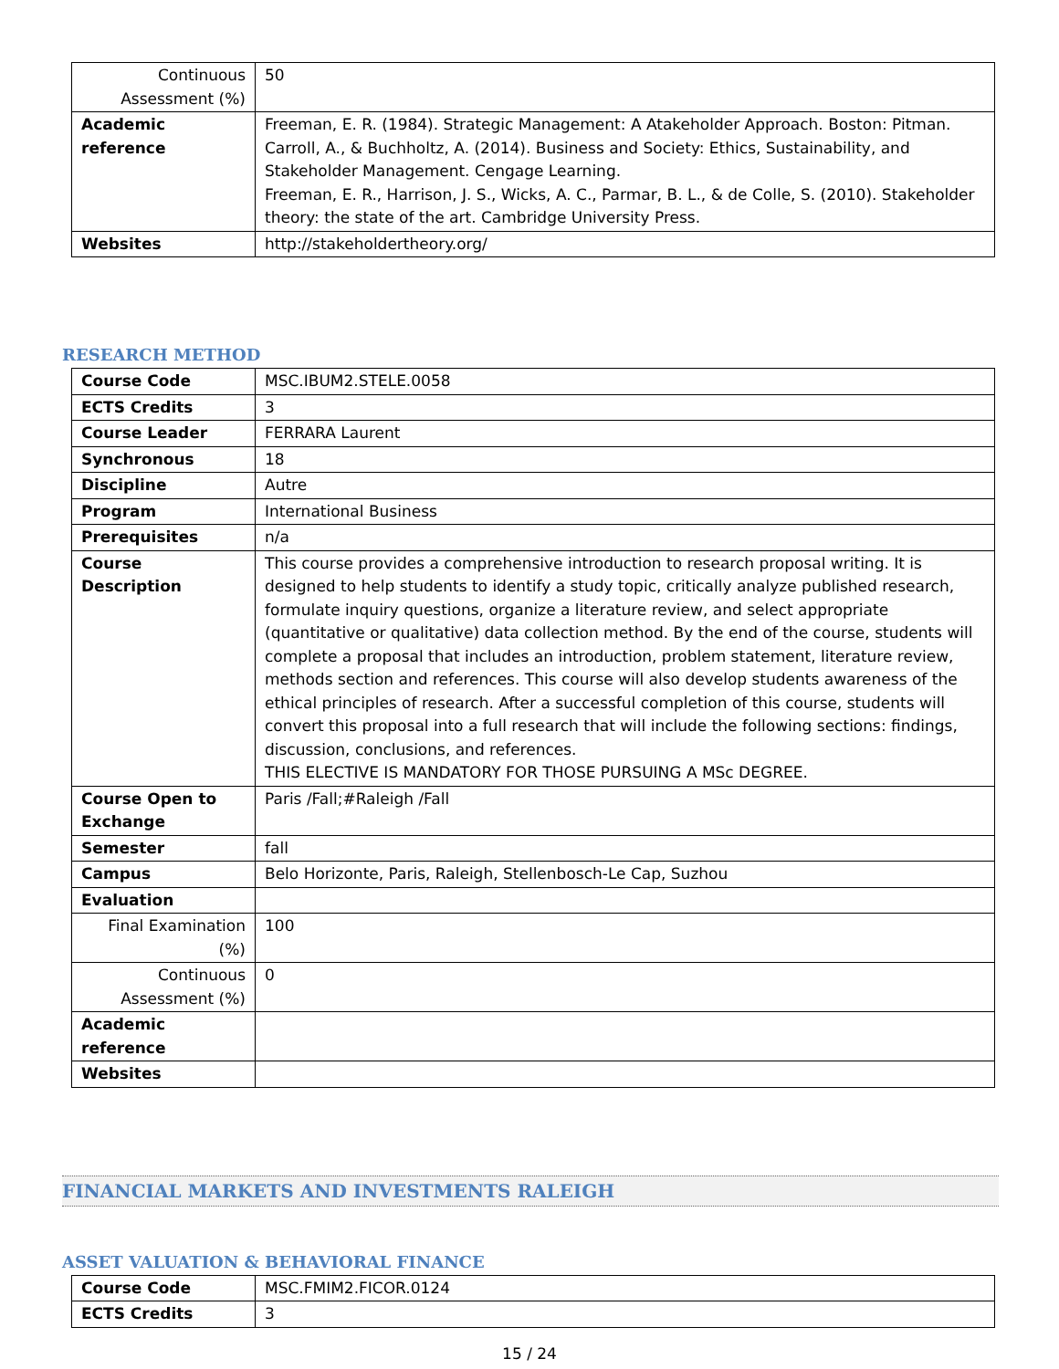| Continuous Assessment (%) | 50 |
| Academic reference | Freeman, E. R. (1984). Strategic Management: A Atakeholder Approach. Boston: Pitman. Carroll, A., & Buchholtz, A. (2014). Business and Society: Ethics, Sustainability, and Stakeholder Management. Cengage Learning. Freeman, E. R., Harrison, J. S., Wicks, A. C., Parmar, B. L., & de Colle, S. (2010). Stakeholder theory: the state of the art. Cambridge University Press. |
| Websites | http://stakeholdertheory.org/ |
RESEARCH METHOD
| Course Code | MSC.IBUM2.STELE.0058 |
| ECTS Credits | 3 |
| Course Leader | FERRARA Laurent |
| Synchronous | 18 |
| Discipline | Autre |
| Program | International Business |
| Prerequisites | n/a |
| Course Description | This course provides a comprehensive introduction to research proposal writing. It is designed to help students to identify a study topic, critically analyze published research, formulate inquiry questions, organize a literature review, and select appropriate (quantitative or qualitative) data collection method. By the end of the course, students will complete a proposal that includes an introduction, problem statement, literature review, methods section and references. This course will also develop students awareness of the ethical principles of research. After a successful completion of this course, students will convert this proposal into a full research that will include the following sections: findings, discussion, conclusions, and references. THIS ELECTIVE IS MANDATORY FOR THOSE PURSUING A MSc DEGREE. |
| Course Open to Exchange | Paris /Fall;#Raleigh /Fall |
| Semester | fall |
| Campus | Belo Horizonte, Paris, Raleigh, Stellenbosch-Le Cap, Suzhou |
| Evaluation | |
| Final Examination (%) | 100 |
| Continuous Assessment (%) | 0 |
| Academic reference | |
| Websites | |
FINANCIAL MARKETS AND INVESTMENTS RALEIGH
ASSET VALUATION & BEHAVIORAL FINANCE
| Course Code | MSC.FMIM2.FICOR.0124 |
| ECTS Credits | 3 |
15 / 24